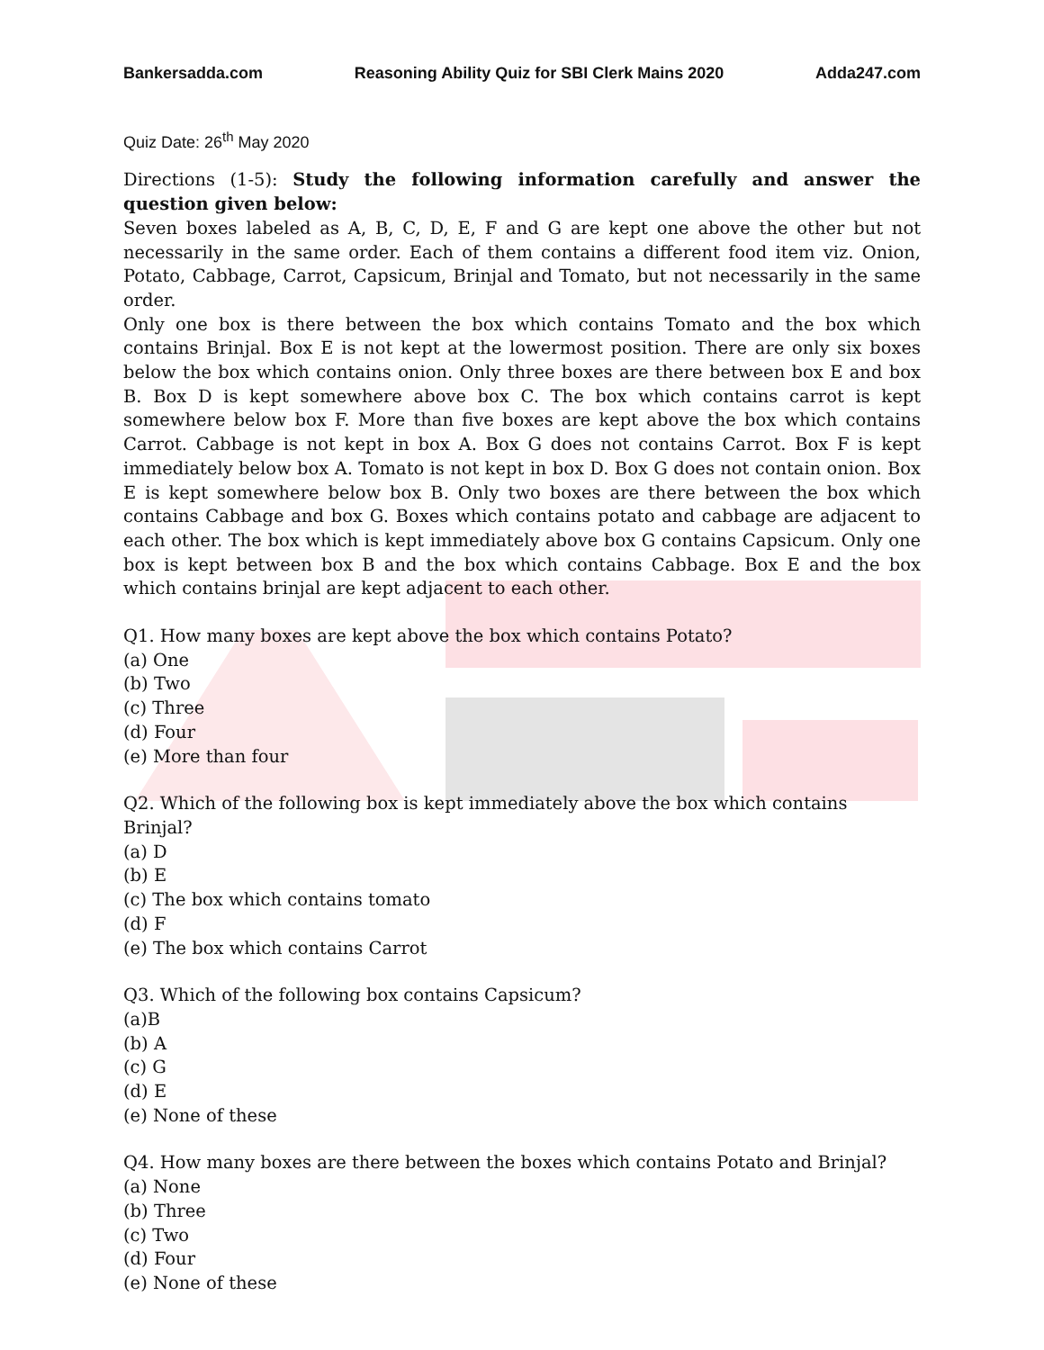Bankersadda.com Reasoning Ability Quiz for SBI Clerk Mains 2020 Adda247.com
Quiz Date: 26<sup>th</sup> May 2020
Directions (1-5): Study the following information carefully and answer the question given below:
Seven boxes labeled as A, B, C, D, E, F and G are kept one above the other but not necessarily in the same order. Each of them contains a different food item viz. Onion, Potato, Cabbage, Carrot, Capsicum, Brinjal and Tomato, but not necessarily in the same order.
Only one box is there between the box which contains Tomato and the box which contains Brinjal. Box E is not kept at the lowermost position. There are only six boxes below the box which contains onion. Only three boxes are there between box E and box B. Box D is kept somewhere above box C. The box which contains carrot is kept somewhere below box F. More than five boxes are kept above the box which contains Carrot. Cabbage is not kept in box A. Box G does not contains Carrot. Box F is kept immediately below box A. Tomato is not kept in box D. Box G does not contain onion. Box E is kept somewhere below box B. Only two boxes are there between the box which contains Cabbage and box G. Boxes which contains potato and cabbage are adjacent to each other. The box which is kept immediately above box G contains Capsicum. Only one box is kept between box B and the box which contains Cabbage. Box E and the box which contains brinjal are kept adjacent to each other.
Q1. How many boxes are kept above the box which contains Potato?
(a) One
(b) Two
(c) Three
(d) Four
(e) More than four
Q2. Which of the following box is kept immediately above the box which contains Brinjal?
(a) D
(b) E
(c) The box which contains tomato
(d) F
(e) The box which contains Carrot
Q3. Which of the following box contains Capsicum?
(a)B
(b) A
(c) G
(d) E
(e) None of these
Q4. How many boxes are there between the boxes which contains Potato and Brinjal?
(a) None
(b) Three
(c) Two
(d) Four
(e) None of these